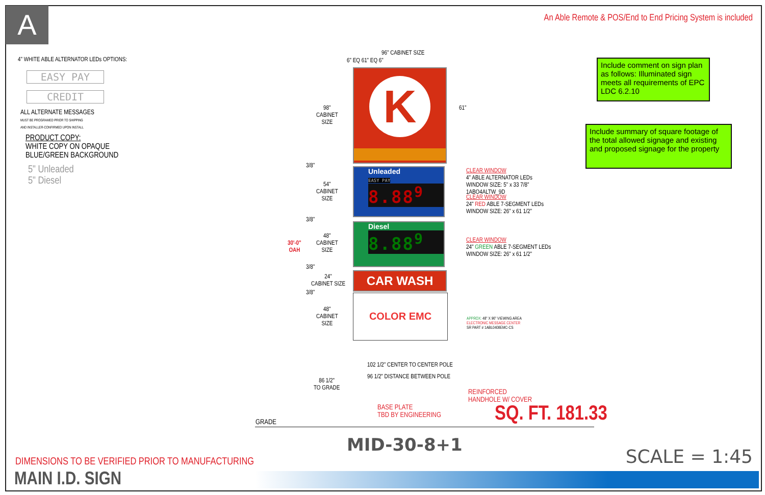A
An Able Remote & POS/End to End Pricing System is included
4" WHITE ABLE ALTERNATOR LEDs OPTIONS:
EASY PAY
CREDIT
ALL ALTERNATE MESSAGES
MUST BE PROGRAMED PRIOR TO SHIPPING
AND INSTALLER-CONFIRMED UPON INSTALL
PRODUCT COPY:
WHITE COPY ON OPAQUE
BLUE/GREEN BACKGROUND
5" Unleaded
5" Diesel
96" CABINET SIZE
6" EQ 61" EQ 6"
98"
CABINET
SIZE
3/8"
54"
CABINET
SIZE
3/8"
30'-0"
OAH
48"
CABINET
SIZE
3/8"
24"
CABINET SIZE
3/8"
48"
CABINET
SIZE
86 1/2"
TO GRADE
61"
K
Unleaded
EASY PAY
8.88<sup>9</sup>
Diesel
8.88<sup>9</sup>
CAR WASH
COLOR EMC
CLEAR WINDOW
4" ABLE ALTERNATOR LEDs
WINDOW SIZE: 5" x 33 7/8"
1ABO4ALTW_9D
CLEAR WINDOW
24" RED ABLE 7-SEGMENT LEDs
WINDOW SIZE: 26" x 61 1/2"
CLEAR WINDOW
24" GREEN ABLE 7-SEGMENT LEDs
WINDOW SIZE: 26" x 61 1/2"
APPROX: 48" X 96" VIEWING AREA
ELECTRONIC MESSAGE CENTER
SR PART # 1ABL0408EMC-CS
102 1/2" CENTER TO CENTER POLE
96 1/2" DISTANCE BETWEEN POLE
REINFORCED
HANDHOLE W/ COVER
BASE PLATE
TBD BY ENGINEERING
SQ. FT. 181.33
GRADE
MID-30-8+1
SCALE = 1:45
Include comment on sign plan as follows: Illuminated sign meets all requirements of EPC LDC 6.2.10
Include summary of square footage of the total allowed signage and existing and proposed signage for the property
DIMENSIONS TO BE VERIFIED PRIOR TO MANUFACTURING
MAIN I.D. SIGN